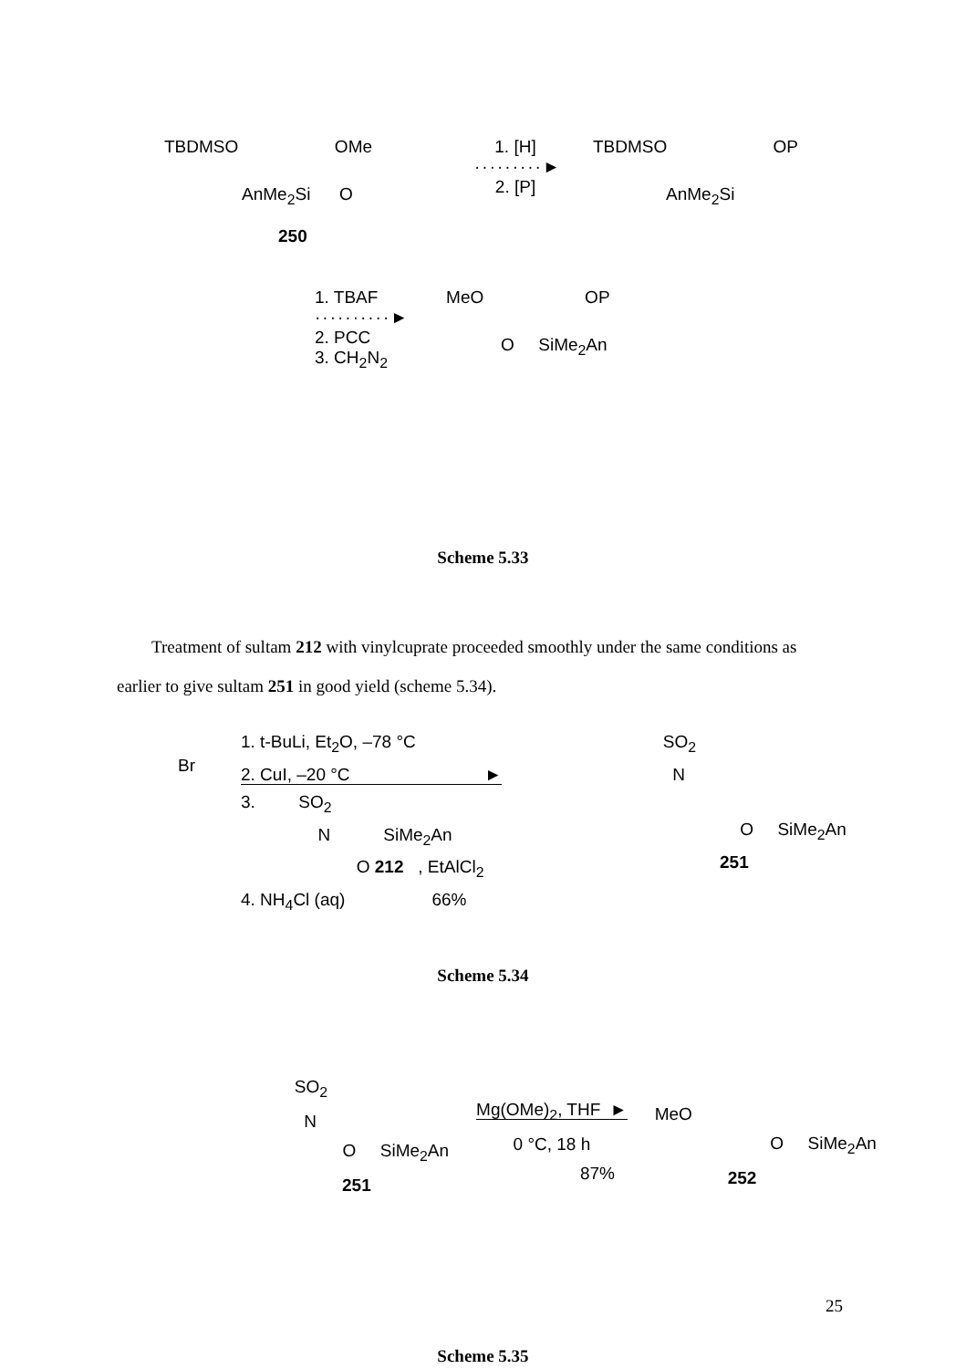TBDMSO OMe
AnMe<sub>2</sub>Si O
250
1. [H]
·········►
2. [P]
TBDMSO OP
AnMe<sub>2</sub>Si
1. TBAF
··········►
2. PCC
3. CH<sub>2</sub>N<sub>2</sub>
MeO OP
O SiMe<sub>2</sub>An
Scheme 5.33
Treatment of sultam 212 with vinylcuprate proceeded smoothly under the same conditions as earlier to give sultam 251 in good yield (scheme 5.34).
Br
1. t-BuLi, Et<sub>2</sub>O, –78 °C
2. CuI, –20 °C ►
3. SO<sub>2</sub>
N SiMe<sub>2</sub>An
O 212 , EtAlCl<sub>2</sub>
4. NH<sub>4</sub>Cl (aq) 66%
SO<sub>2</sub>
N
O SiMe<sub>2</sub>An
251
Scheme 5.34
SO<sub>2</sub>
N
O SiMe<sub>2</sub>An
251
Mg(OMe)<sub>2</sub>, THF ►
0 °C, 18 h
87%
MeO
O SiMe<sub>2</sub>An
252
Scheme 5.35
25